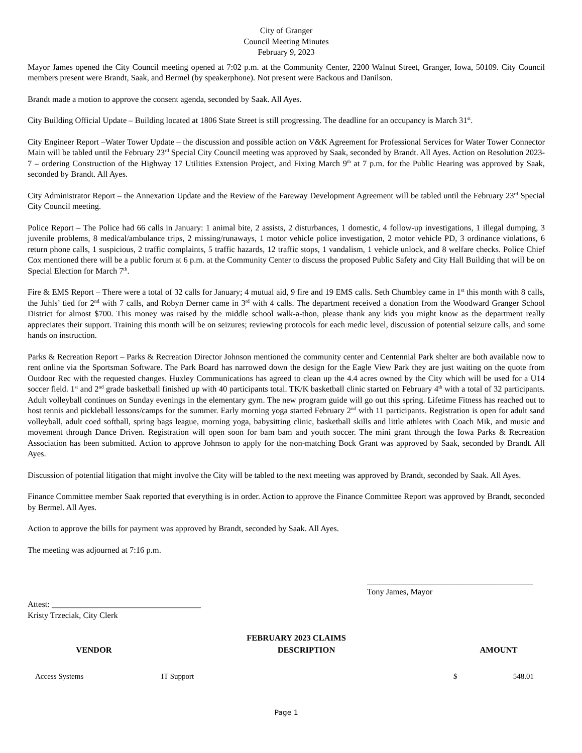City of Granger
Council Meeting Minutes
February 9, 2023
Mayor James opened the City Council meeting opened at 7:02 p.m. at the Community Center, 2200 Walnut Street, Granger, Iowa, 50109. City Council members present were Brandt, Saak, and Bermel (by speakerphone). Not present were Backous and Danilson.
Brandt made a motion to approve the consent agenda, seconded by Saak. All Ayes.
City Building Official Update – Building located at 1806 State Street is still progressing. The deadline for an occupancy is March 31<sup>st</sup>.
City Engineer Report –Water Tower Update – the discussion and possible action on V&K Agreement for Professional Services for Water Tower Connector Main will be tabled until the February 23<sup>rd</sup> Special City Council meeting was approved by Saak, seconded by Brandt. All Ayes. Action on Resolution 2023-7 – ordering Construction of the Highway 17 Utilities Extension Project, and Fixing March 9<sup>th</sup> at 7 p.m. for the Public Hearing was approved by Saak, seconded by Brandt. All Ayes.
City Administrator Report – the Annexation Update and the Review of the Fareway Development Agreement will be tabled until the February 23<sup>rd</sup> Special City Council meeting.
Police Report – The Police had 66 calls in January: 1 animal bite, 2 assists, 2 disturbances, 1 domestic, 4 follow-up investigations, 1 illegal dumping, 3 juvenile problems, 8 medical/ambulance trips, 2 missing/runaways, 1 motor vehicle police investigation, 2 motor vehicle PD, 3 ordinance violations, 6 return phone calls, 1 suspicious, 2 traffic complaints, 5 traffic hazards, 12 traffic stops, 1 vandalism, 1 vehicle unlock, and 8 welfare checks. Police Chief Cox mentioned there will be a public forum at 6 p.m. at the Community Center to discuss the proposed Public Safety and City Hall Building that will be on Special Election for March 7<sup>th</sup>.
Fire & EMS Report – There were a total of 32 calls for January; 4 mutual aid, 9 fire and 19 EMS calls. Seth Chumbley came in 1<sup>st</sup> this month with 8 calls, the Juhls’ tied for 2<sup>nd</sup> with 7 calls, and Robyn Derner came in 3<sup>rd</sup> with 4 calls. The department received a donation from the Woodward Granger School District for almost $700. This money was raised by the middle school walk-a-thon, please thank any kids you might know as the department really appreciates their support. Training this month will be on seizures; reviewing protocols for each medic level, discussion of potential seizure calls, and some hands on instruction.
Parks & Recreation Report – Parks & Recreation Director Johnson mentioned the community center and Centennial Park shelter are both available now to rent online via the Sportsman Software. The Park Board has narrowed down the design for the Eagle View Park they are just waiting on the quote from Outdoor Rec with the requested changes. Huxley Communications has agreed to clean up the 4.4 acres owned by the City which will be used for a U14 soccer field. 1<sup>st</sup> and 2<sup>nd</sup> grade basketball finished up with 40 participants total. TK/K basketball clinic started on February 4<sup>th</sup> with a total of 32 participants. Adult volleyball continues on Sunday evenings in the elementary gym. The new program guide will go out this spring. Lifetime Fitness has reached out to host tennis and pickleball lessons/camps for the summer. Early morning yoga started February 2<sup>nd</sup> with 11 participants. Registration is open for adult sand volleyball, adult coed softball, spring bags league, morning yoga, babysitting clinic, basketball skills and little athletes with Coach Mik, and music and movement through Dance Driven. Registration will open soon for bam bam and youth soccer. The mini grant through the Iowa Parks & Recreation Association has been submitted. Action to approve Johnson to apply for the non-matching Bock Grant was approved by Saak, seconded by Brandt. All Ayes.
Discussion of potential litigation that might involve the City will be tabled to the next meeting was approved by Brandt, seconded by Saak. All Ayes.
Finance Committee member Saak reported that everything is in order. Action to approve the Finance Committee Report was approved by Brandt, seconded by Bermel. All Ayes.
Action to approve the bills for payment was approved by Brandt, seconded by Saak. All Ayes.
The meeting was adjourned at 7:16 p.m.
________________________________________
Tony James, Mayor
Attest: ____________________________________
Kristy Trzeciak, City Clerk
FEBRUARY 2023 CLAIMS
| VENDOR | DESCRIPTION | AMOUNT |
| --- | --- | --- |
| Access Systems | IT Support | $ 548.01 |
Page 1